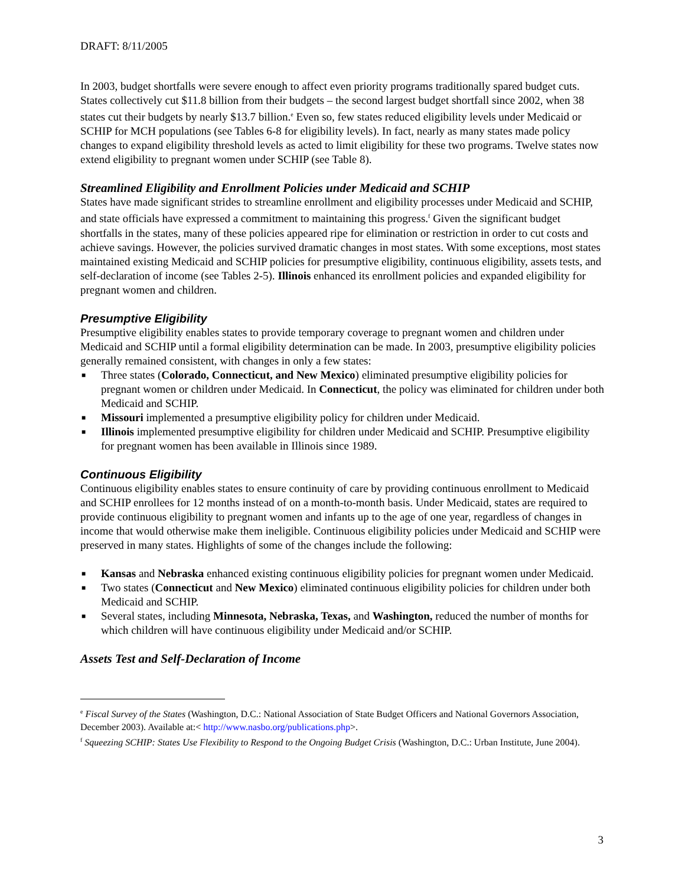DRAFT: 8/11/2005
In 2003, budget shortfalls were severe enough to affect even priority programs traditionally spared budget cuts. States collectively cut $11.8 billion from their budgets – the second largest budget shortfall since 2002, when 38 states cut their budgets by nearly $13.7 billion.<sup>e</sup> Even so, few states reduced eligibility levels under Medicaid or SCHIP for MCH populations (see Tables 6-8 for eligibility levels). In fact, nearly as many states made policy changes to expand eligibility threshold levels as acted to limit eligibility for these two programs. Twelve states now extend eligibility to pregnant women under SCHIP (see Table 8).
Streamlined Eligibility and Enrollment Policies under Medicaid and SCHIP
States have made significant strides to streamline enrollment and eligibility processes under Medicaid and SCHIP, and state officials have expressed a commitment to maintaining this progress.<sup>f</sup> Given the significant budget shortfalls in the states, many of these policies appeared ripe for elimination or restriction in order to cut costs and achieve savings. However, the policies survived dramatic changes in most states. With some exceptions, most states maintained existing Medicaid and SCHIP policies for presumptive eligibility, continuous eligibility, assets tests, and self-declaration of income (see Tables 2-5). Illinois enhanced its enrollment policies and expanded eligibility for pregnant women and children.
Presumptive Eligibility
Presumptive eligibility enables states to provide temporary coverage to pregnant women and children under Medicaid and SCHIP until a formal eligibility determination can be made. In 2003, presumptive eligibility policies generally remained consistent, with changes in only a few states:
■ Three states (Colorado, Connecticut, and New Mexico) eliminated presumptive eligibility policies for pregnant women or children under Medicaid. In Connecticut, the policy was eliminated for children under both Medicaid and SCHIP.
■ Missouri implemented a presumptive eligibility policy for children under Medicaid.
■ Illinois implemented presumptive eligibility for children under Medicaid and SCHIP. Presumptive eligibility for pregnant women has been available in Illinois since 1989.
Continuous Eligibility
Continuous eligibility enables states to ensure continuity of care by providing continuous enrollment to Medicaid and SCHIP enrollees for 12 months instead of on a month-to-month basis. Under Medicaid, states are required to provide continuous eligibility to pregnant women and infants up to the age of one year, regardless of changes in income that would otherwise make them ineligible. Continuous eligibility policies under Medicaid and SCHIP were preserved in many states. Highlights of some of the changes include the following:
■ Kansas and Nebraska enhanced existing continuous eligibility policies for pregnant women under Medicaid.
■ Two states (Connecticut and New Mexico) eliminated continuous eligibility policies for children under both Medicaid and SCHIP.
■ Several states, including Minnesota, Nebraska, Texas, and Washington, reduced the number of months for which children will have continuous eligibility under Medicaid and/or SCHIP.
Assets Test and Self-Declaration of Income
<sup>e</sup> Fiscal Survey of the States (Washington, D.C.: National Association of State Budget Officers and National Governors Association, December 2003). Available at:< http://www.nasbo.org/publications.php>.
<sup>f</sup> Squeezing SCHIP: States Use Flexibility to Respond to the Ongoing Budget Crisis (Washington, D.C.: Urban Institute, June 2004).
3